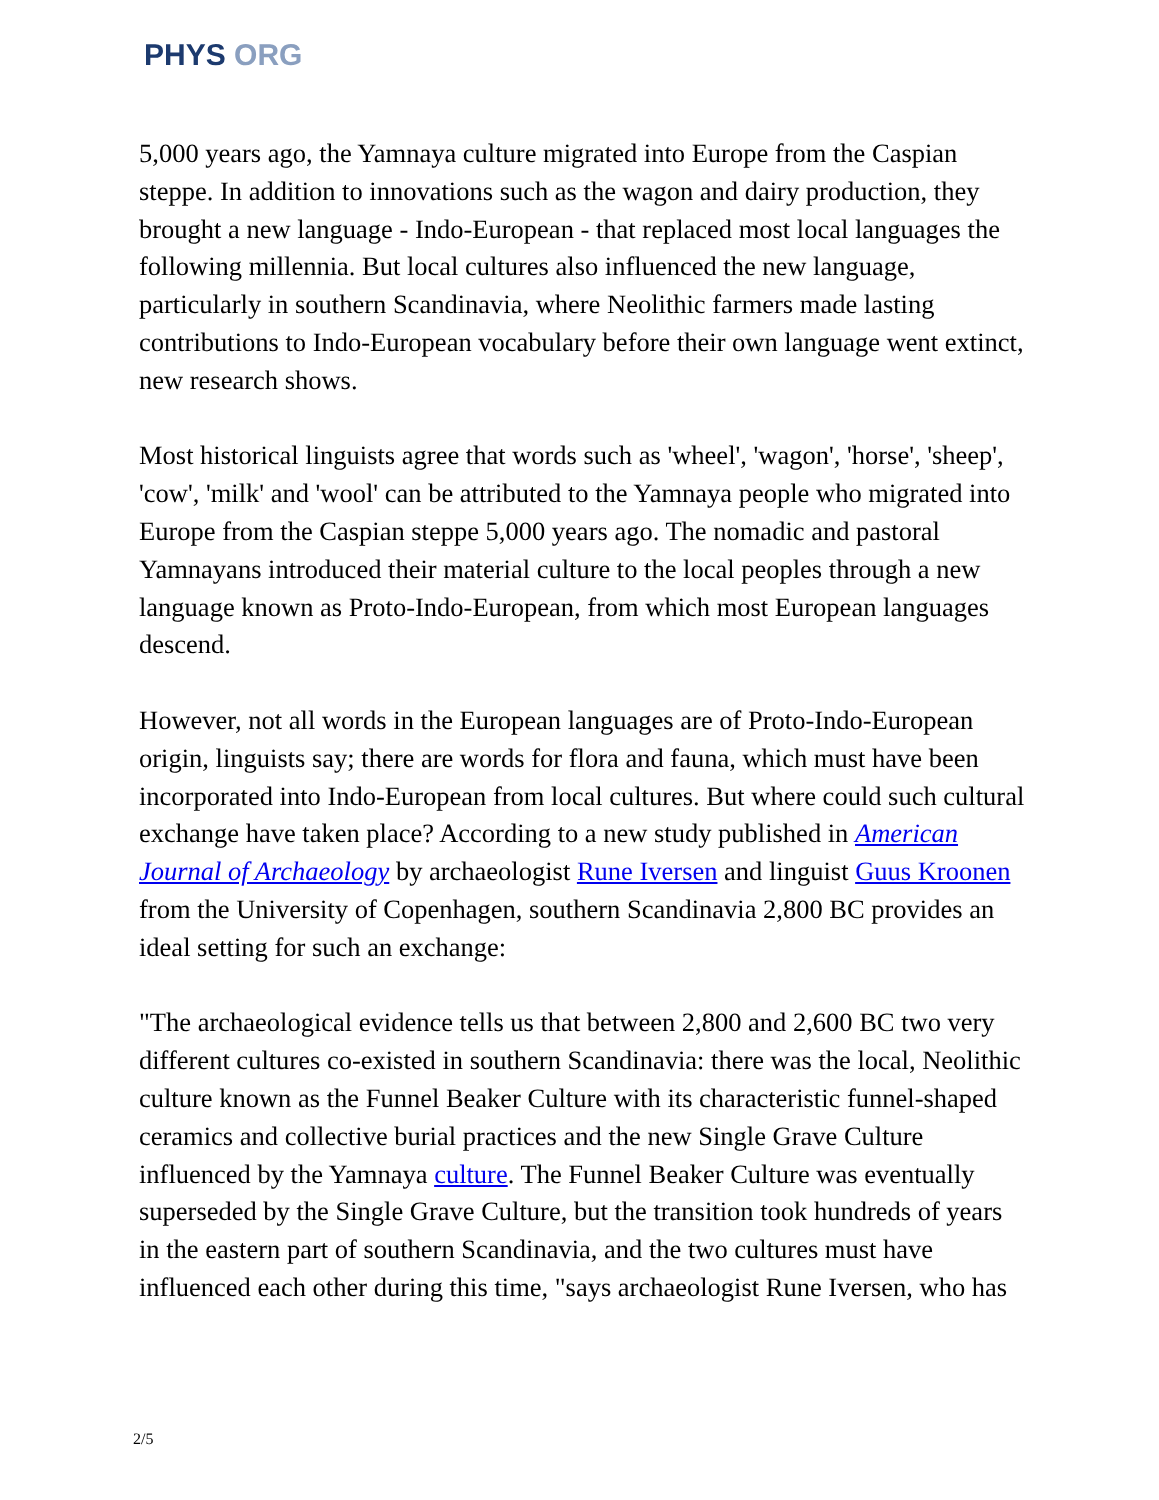PHYS ORG
5,000 years ago, the Yamnaya culture migrated into Europe from the Caspian steppe. In addition to innovations such as the wagon and dairy production, they brought a new language - Indo-European - that replaced most local languages the following millennia. But local cultures also influenced the new language, particularly in southern Scandinavia, where Neolithic farmers made lasting contributions to Indo-European vocabulary before their own language went extinct, new research shows.
Most historical linguists agree that words such as 'wheel', 'wagon', 'horse', 'sheep', 'cow', 'milk' and 'wool' can be attributed to the Yamnaya people who migrated into Europe from the Caspian steppe 5,000 years ago. The nomadic and pastoral Yamnayans introduced their material culture to the local peoples through a new language known as Proto-Indo-European, from which most European languages descend.
However, not all words in the European languages are of Proto-Indo-European origin, linguists say; there are words for flora and fauna, which must have been incorporated into Indo-European from local cultures. But where could such cultural exchange have taken place? According to a new study published in American Journal of Archaeology by archaeologist Rune Iversen and linguist Guus Kroonen from the University of Copenhagen, southern Scandinavia 2,800 BC provides an ideal setting for such an exchange:
"The archaeological evidence tells us that between 2,800 and 2,600 BC two very different cultures co-existed in southern Scandinavia: there was the local, Neolithic culture known as the Funnel Beaker Culture with its characteristic funnel-shaped ceramics and collective burial practices and the new Single Grave Culture influenced by the Yamnaya culture. The Funnel Beaker Culture was eventually superseded by the Single Grave Culture, but the transition took hundreds of years in the eastern part of southern Scandinavia, and the two cultures must have influenced each other during this time, "says archaeologist Rune Iversen, who has
2/5